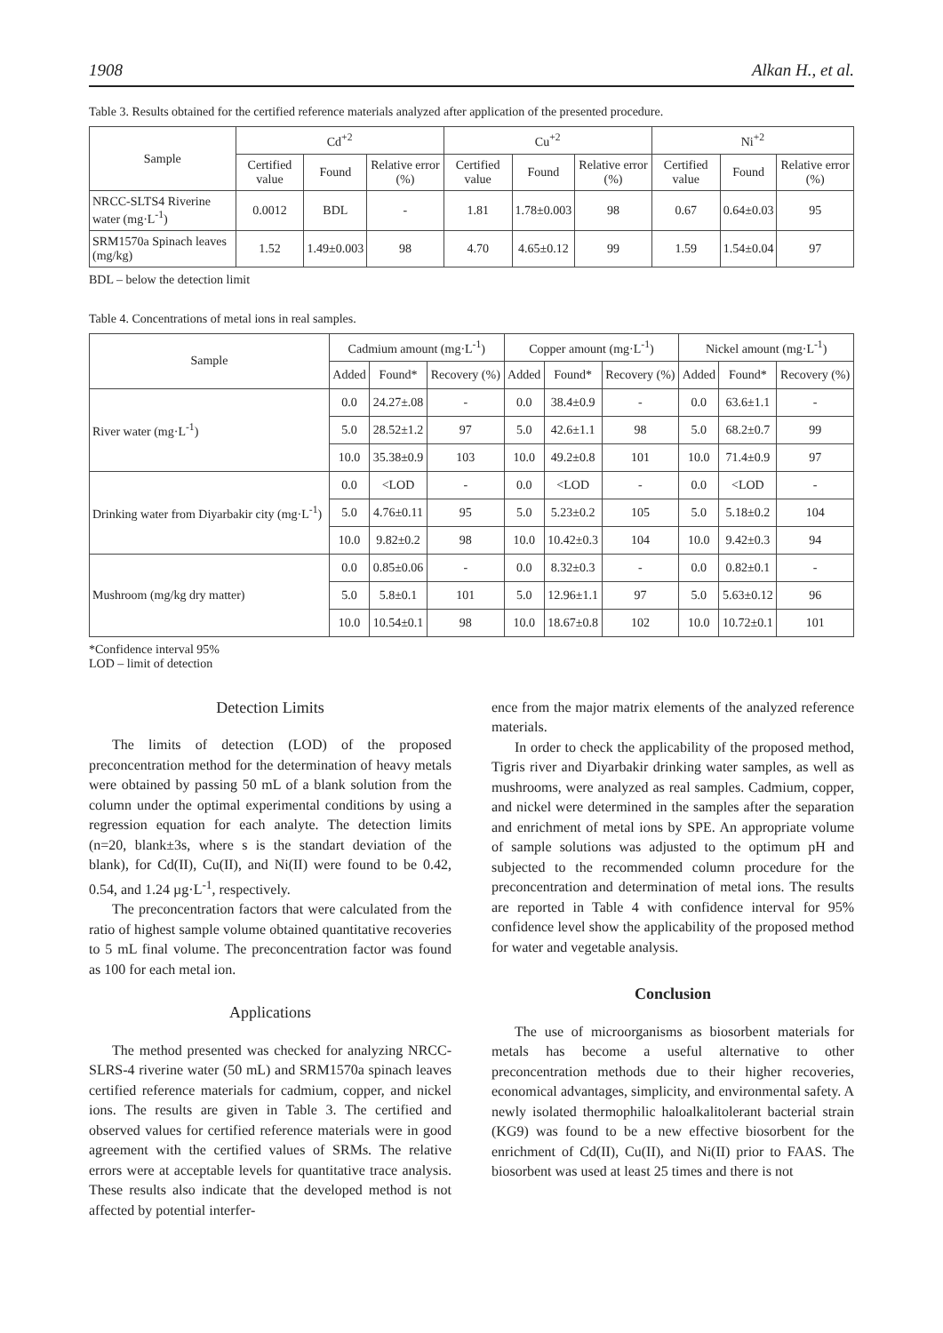1908 Alkan H., et al.
Table 3. Results obtained for the certified reference materials analyzed after application of the presented procedure.
| Sample | Cd<sup>+2</sup> | | | Cu<sup>+2</sup> | | | Ni<sup>+2</sup> | | |
| --- | --- | --- | --- | --- | --- | --- | --- | --- | --- |
| | Certified value | Found | Relative error (%) | Certified value | Found | Relative error (%) | Certified value | Found | Relative error (%) |
| NRCC-SLTS4 Riverine water (mg·L<sup>-1</sup>) | 0.0012 | BDL | - | 1.81 | 1.78±0.003 | 98 | 0.67 | 0.64±0.03 | 95 |
| SRM1570a Spinach leaves (mg/kg) | 1.52 | 1.49±0.003 | 98 | 4.70 | 4.65±0.12 | 99 | 1.59 | 1.54±0.04 | 97 |
BDL – below the detection limit
Table 4. Concentrations of metal ions in real samples.
| Sample | Cadmium amount (mg·L<sup>-1</sup>) | | | Copper amount (mg·L<sup>-1</sup>) | | | Nickel amount (mg·L<sup>-1</sup>) | | |
| --- | --- | --- | --- | --- | --- | --- | --- | --- | --- |
| | Added | Found* | Recovery (%) | Added | Found* | Recovery (%) | Added | Found* | Recovery (%) |
| River water (mg·L<sup>-1</sup>) | 0.0 | 24.27±.08 | - | 0.0 | 38.4±0.9 | - | 0.0 | 63.6±1.1 | - |
| | 5.0 | 28.52±1.2 | 97 | 5.0 | 42.6±1.1 | 98 | 5.0 | 68.2±0.7 | 99 |
| | 10.0 | 35.38±0.9 | 103 | 10.0 | 49.2±0.8 | 101 | 10.0 | 71.4±0.9 | 97 |
| Drinking water from Diyarbakir city (mg·L<sup>-1</sup>) | 0.0 | <LOD | - | 0.0 | <LOD | - | 0.0 | <LOD | - |
| | 5.0 | 4.76±0.11 | 95 | 5.0 | 5.23±0.2 | 105 | 5.0 | 5.18±0.2 | 104 |
| | 10.0 | 9.82±0.2 | 98 | 10.0 | 10.42±0.3 | 104 | 10.0 | 9.42±0.3 | 94 |
| Mushroom (mg/kg dry matter) | 0.0 | 0.85±0.06 | - | 0.0 | 8.32±0.3 | - | 0.0 | 0.82±0.1 | - |
| | 5.0 | 5.8±0.1 | 101 | 5.0 | 12.96±1.1 | 97 | 5.0 | 5.63±0.12 | 96 |
| | 10.0 | 10.54±0.1 | 98 | 10.0 | 18.67±0.8 | 102 | 10.0 | 10.72±0.1 | 101 |
*Confidence interval 95%
LOD – limit of detection
Detection Limits
The limits of detection (LOD) of the proposed preconcentration method for the determination of heavy metals were obtained by passing 50 mL of a blank solution from the column under the optimal experimental conditions by using a regression equation for each analyte. The detection limits (n=20, blank±3s, where s is the standart deviation of the blank), for Cd(II), Cu(II), and Ni(II) were found to be 0.42, 0.54, and 1.24 µg·L<sup>-1</sup>, respectively.
The preconcentration factors that were calculated from the ratio of highest sample volume obtained quantitative recoveries to 5 mL final volume. The preconcentration factor was found as 100 for each metal ion.
Applications
The method presented was checked for analyzing NRCC-SLRS-4 riverine water (50 mL) and SRM1570a spinach leaves certified reference materials for cadmium, copper, and nickel ions. The results are given in Table 3. The certified and observed values for certified reference materials were in good agreement with the certified values of SRMs. The relative errors were at acceptable levels for quantitative trace analysis. These results also indicate that the developed method is not affected by potential interfer-
ence from the major matrix elements of the analyzed reference materials.
In order to check the applicability of the proposed method, Tigris river and Diyarbakir drinking water samples, as well as mushrooms, were analyzed as real samples. Cadmium, copper, and nickel were determined in the samples after the separation and enrichment of metal ions by SPE. An appropriate volume of sample solutions was adjusted to the optimum pH and subjected to the recommended column procedure for the preconcentration and determination of metal ions. The results are reported in Table 4 with confidence interval for 95% confidence level show the applicability of the proposed method for water and vegetable analysis.
Conclusion
The use of microorganisms as biosorbent materials for metals has become a useful alternative to other preconcentration methods due to their higher recoveries, economical advantages, simplicity, and environmental safety. A newly isolated thermophilic haloalkalitolerant bacterial strain (KG9) was found to be a new effective biosorbent for the enrichment of Cd(II), Cu(II), and Ni(II) prior to FAAS. The biosorbent was used at least 25 times and there is not